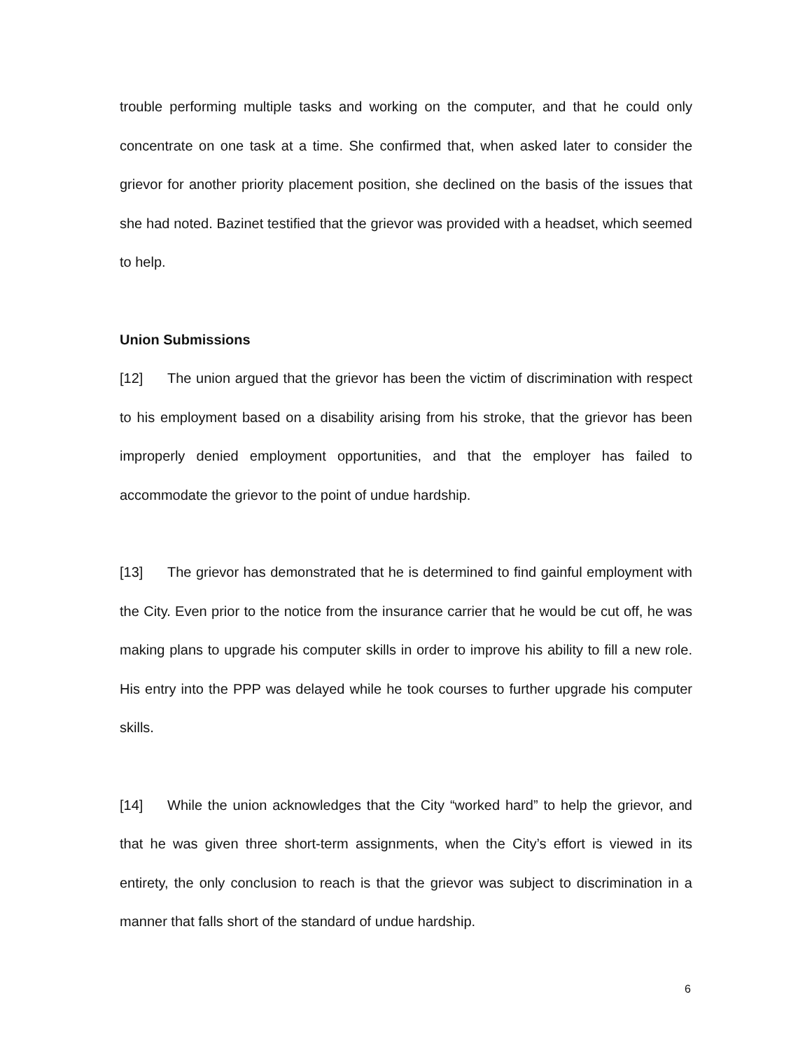trouble performing multiple tasks and working on the computer, and that he could only concentrate on one task at a time. She confirmed that, when asked later to consider the grievor for another priority placement position, she declined on the basis of the issues that she had noted. Bazinet testified that the grievor was provided with a headset, which seemed to help.
Union Submissions
[12] The union argued that the grievor has been the victim of discrimination with respect to his employment based on a disability arising from his stroke, that the grievor has been improperly denied employment opportunities, and that the employer has failed to accommodate the grievor to the point of undue hardship.
[13] The grievor has demonstrated that he is determined to find gainful employment with the City. Even prior to the notice from the insurance carrier that he would be cut off, he was making plans to upgrade his computer skills in order to improve his ability to fill a new role. His entry into the PPP was delayed while he took courses to further upgrade his computer skills.
[14] While the union acknowledges that the City “worked hard” to help the grievor, and that he was given three short-term assignments, when the City’s effort is viewed in its entirety, the only conclusion to reach is that the grievor was subject to discrimination in a manner that falls short of the standard of undue hardship.
6